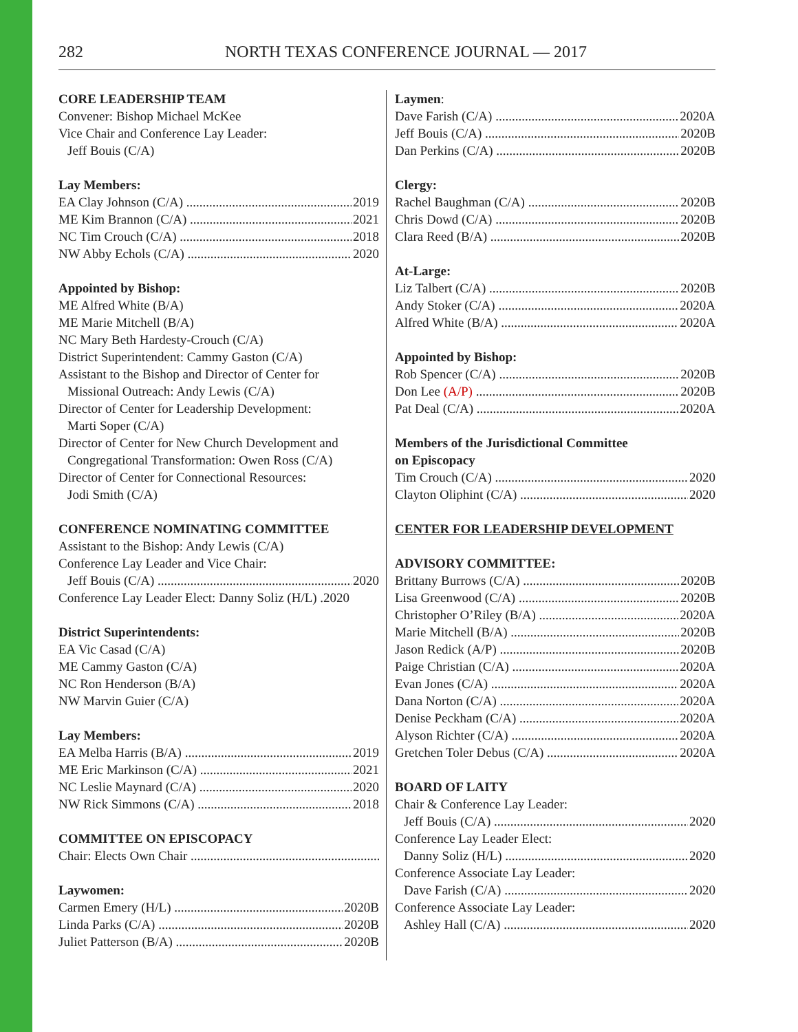282 NORTH TEXAS CONFERENCE JOURNAL — 2017
CORE LEADERSHIP TEAM
Convener: Bishop Michael McKee
Vice Chair and Conference Lay Leader:
Jeff Bouis (C/A)
Lay Members:
EA Clay Johnson (C/A) 2019
ME Kim Brannon (C/A) 2021
NC Tim Crouch (C/A) 2018
NW Abby Echols (C/A) 2020
Appointed by Bishop:
ME Alfred White (B/A)
ME Marie Mitchell (B/A)
NC Mary Beth Hardesty-Crouch (C/A)
District Superintendent: Cammy Gaston (C/A)
Assistant to the Bishop and Director of Center for
Missional Outreach: Andy Lewis (C/A)
Director of Center for Leadership Development:
Marti Soper (C/A)
Director of Center for New Church Development and
Congregational Transformation: Owen Ross (C/A)
Director of Center for Connectional Resources:
Jodi Smith (C/A)
CONFERENCE NOMINATING COMMITTEE
Assistant to the Bishop: Andy Lewis (C/A)
Conference Lay Leader and Vice Chair:
Jeff Bouis (C/A) 2020
Conference Lay Leader Elect: Danny Soliz (H/L) .2020
District Superintendents:
EA Vic Casad (C/A)
ME Cammy Gaston (C/A)
NC Ron Henderson (B/A)
NW Marvin Guier (C/A)
Lay Members:
EA Melba Harris (B/A) 2019
ME Eric Markinson (C/A) 2021
NC Leslie Maynard (C/A) 2020
NW Rick Simmons (C/A) 2018
COMMITTEE ON EPISCOPACY
Chair: Elects Own Chair
Laywomen:
Carmen Emery (H/L) 2020B
Linda Parks (C/A) 2020B
Juliet Patterson (B/A) 2020B
Laymen:
Dave Farish (C/A) 2020A
Jeff Bouis (C/A) 2020B
Dan Perkins (C/A) 2020B
Clergy:
Rachel Baughman (C/A) 2020B
Chris Dowd (C/A) 2020B
Clara Reed (B/A) 2020B
At-Large:
Liz Talbert (C/A) 2020B
Andy Stoker (C/A) 2020A
Alfred White (B/A) 2020A
Appointed by Bishop:
Rob Spencer (C/A) 2020B
Don Lee (A/P) 2020B
Pat Deal (C/A) 2020A
Members of the Jurisdictional Committee
on Episcopacy
Tim Crouch (C/A) 2020
Clayton Oliphint (C/A) 2020
CENTER FOR LEADERSHIP DEVELOPMENT
ADVISORY COMMITTEE:
Brittany Burrows (C/A) 2020B
Lisa Greenwood (C/A) 2020B
Christopher O’Riley (B/A) 2020A
Marie Mitchell (B/A) 2020B
Jason Redick (A/P) 2020B
Paige Christian (C/A) 2020A
Evan Jones (C/A) 2020A
Dana Norton (C/A) 2020A
Denise Peckham (C/A) 2020A
Alyson Richter (C/A) 2020A
Gretchen Toler Debus (C/A) 2020A
BOARD OF LAITY
Chair & Conference Lay Leader:
Jeff Bouis (C/A) 2020
Conference Lay Leader Elect:
Danny Soliz (H/L) 2020
Conference Associate Lay Leader:
Dave Farish (C/A) 2020
Conference Associate Lay Leader:
Ashley Hall (C/A) 2020